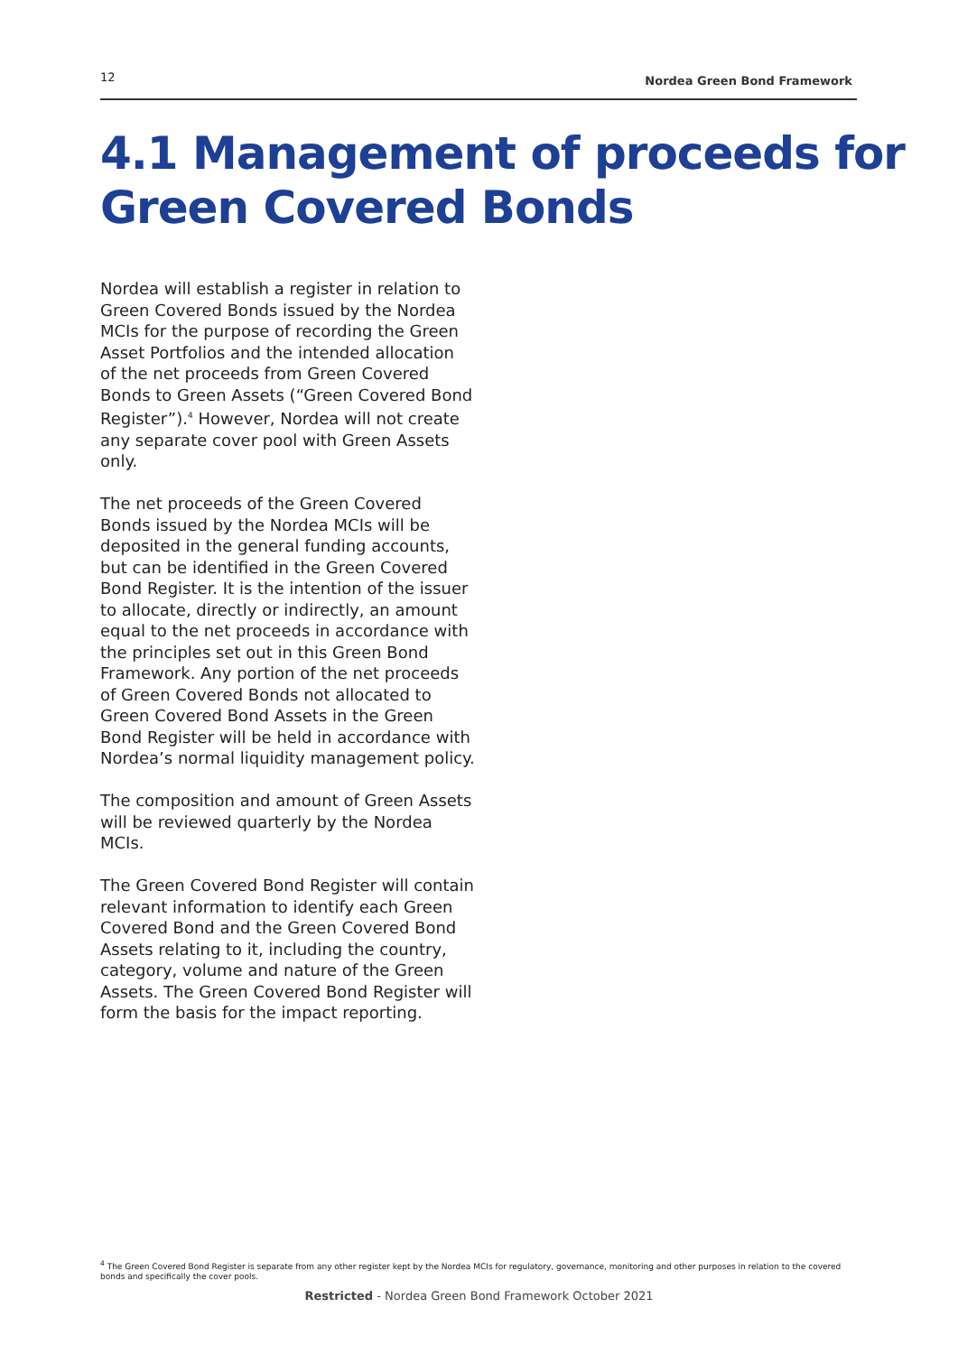12 Nordea Green Bond Framework
4.1 Management of proceeds for Green Covered Bonds
Nordea will establish a register in relation to Green Covered Bonds issued by the Nordea MCIs for the purpose of recording the Green Asset Portfolios and the intended allocation of the net proceeds from Green Covered Bonds to Green Assets (“Green Covered Bond Register”).<sup>4</sup> However, Nordea will not create any separate cover pool with Green Assets only.
The net proceeds of the Green Covered Bonds issued by the Nordea MCIs will be deposited in the general funding accounts, but can be identified in the Green Covered Bond Register. It is the intention of the issuer to allocate, directly or indirectly, an amount equal to the net proceeds in accordance with the principles set out in this Green Bond Framework. Any portion of the net proceeds of Green Covered Bonds not allocated to Green Covered Bond Assets in the Green Bond Register will be held in accordance with Nordea’s normal liquidity management policy.
The composition and amount of Green Assets will be reviewed quarterly by the Nordea MCIs.
The Green Covered Bond Register will contain relevant information to identify each Green Covered Bond and the Green Covered Bond Assets relating to it, including the country, category, volume and nature of the Green Assets. The Green Covered Bond Register will form the basis for the impact reporting.
<sup>4</sup> The Green Covered Bond Register is separate from any other register kept by the Nordea MCIs for regulatory, governance, monitoring and other purposes in relation to the covered bonds and specifically the cover pools.
Restricted - Nordea Green Bond Framework October 2021